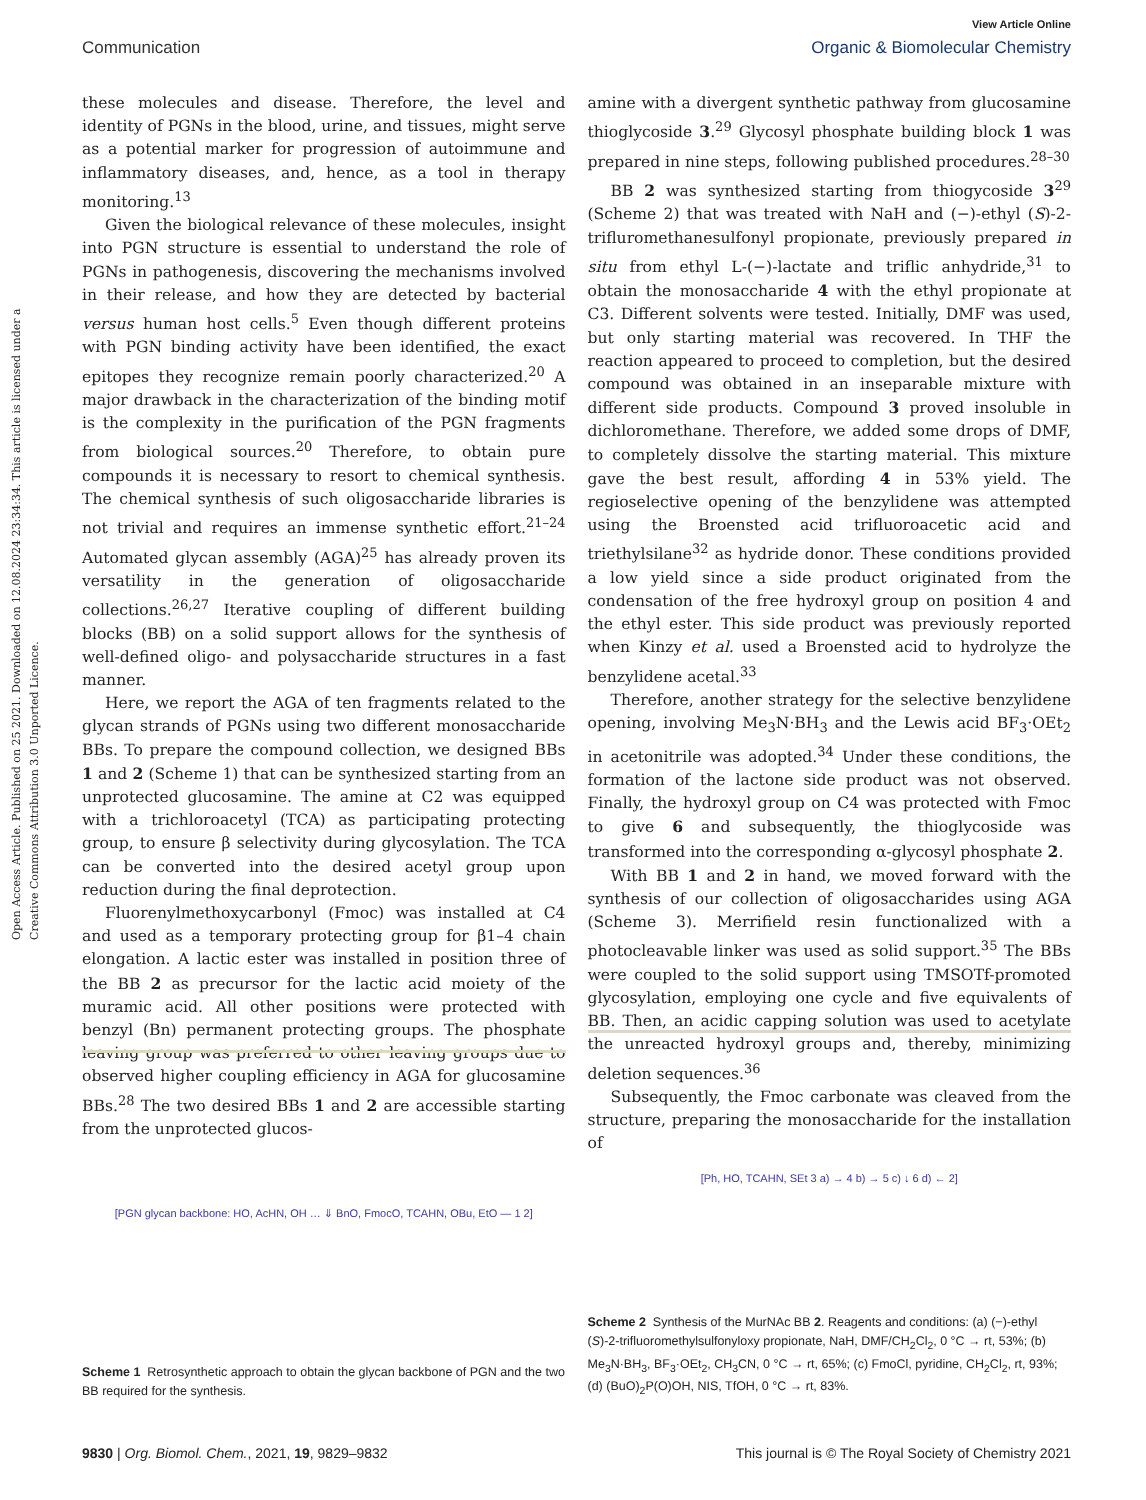Open Access Article. Published on 25 2021. Downloaded on 12.08.2024 23:34:34. This article is licensed under a Creative Commons Attribution 3.0 Unported Licence.
View Article Online
Communication Organic & Biomolecular Chemistry
these molecules and disease. Therefore, the level and identity of PGNs in the blood, urine, and tissues, might serve as a potential marker for progression of autoimmune and inflammatory diseases, and, hence, as a tool in therapy monitoring.<sup>13</sup>
Given the biological relevance of these molecules, insight into PGN structure is essential to understand the role of PGNs in pathogenesis, discovering the mechanisms involved in their release, and how they are detected by bacterial versus human host cells.<sup>5</sup> Even though different proteins with PGN binding activity have been identified, the exact epitopes they recognize remain poorly characterized.<sup>20</sup> A major drawback in the characterization of the binding motif is the complexity in the purification of the PGN fragments from biological sources.<sup>20</sup> Therefore, to obtain pure compounds it is necessary to resort to chemical synthesis. The chemical synthesis of such oligosaccharide libraries is not trivial and requires an immense synthetic effort.<sup>21–24</sup> Automated glycan assembly (AGA)<sup>25</sup> has already proven its versatility in the generation of oligosaccharide collections.<sup>26,27</sup> Iterative coupling of different building blocks (BB) on a solid support allows for the synthesis of well-defined oligo- and polysaccharide structures in a fast manner.
Here, we report the AGA of ten fragments related to the glycan strands of PGNs using two different monosaccharide BBs. To prepare the compound collection, we designed BBs 1 and 2 (Scheme 1) that can be synthesized starting from an unprotected glucosamine. The amine at C2 was equipped with a trichloroacetyl (TCA) as participating protecting group, to ensure β selectivity during glycosylation. The TCA can be converted into the desired acetyl group upon reduction during the final deprotection.
Fluorenylmethoxycarbonyl (Fmoc) was installed at C4 and used as a temporary protecting group for β1–4 chain elongation. A lactic ester was installed in position three of the BB 2 as precursor for the lactic acid moiety of the muramic acid. All other positions were protected with benzyl (Bn) permanent protecting groups. The phosphate leaving group was preferred to other leaving groups due to observed higher coupling efficiency in AGA for glucosamine BBs.<sup>28</sup> The two desired BBs 1 and 2 are accessible starting from the unprotected glucos-
amine with a divergent synthetic pathway from glucosamine thioglycoside 3.<sup>29</sup> Glycosyl phosphate building block 1 was prepared in nine steps, following published procedures.<sup>28–30</sup>
BB 2 was synthesized starting from thiogycoside 3<sup>29</sup> (Scheme 2) that was treated with NaH and (−)-ethyl (S)-2-trifluromethanesulfonyl propionate, previously prepared in situ from ethyl L-(−)-lactate and triflic anhydride,<sup>31</sup> to obtain the monosaccharide 4 with the ethyl propionate at C3. Different solvents were tested. Initially, DMF was used, but only starting material was recovered. In THF the reaction appeared to proceed to completion, but the desired compound was obtained in an inseparable mixture with different side products. Compound 3 proved insoluble in dichloromethane. Therefore, we added some drops of DMF, to completely dissolve the starting material. This mixture gave the best result, affording 4 in 53% yield. The regioselective opening of the benzylidene was attempted using the Broensted acid trifluoroacetic acid and triethylsilane<sup>32</sup> as hydride donor. These conditions provided a low yield since a side product originated from the condensation of the free hydroxyl group on position 4 and the ethyl ester. This side product was previously reported when Kinzy et al. used a Broensted acid to hydrolyze the benzylidene acetal.<sup>33</sup>
Therefore, another strategy for the selective benzylidene opening, involving Me<sub>3</sub>N·BH<sub>3</sub> and the Lewis acid BF<sub>3</sub>·OEt<sub>2</sub> in acetonitrile was adopted.<sup>34</sup> Under these conditions, the formation of the lactone side product was not observed. Finally, the hydroxyl group on C4 was protected with Fmoc to give 6 and subsequently, the thioglycoside was transformed into the corresponding α-glycosyl phosphate 2.
With BB 1 and 2 in hand, we moved forward with the synthesis of our collection of oligosaccharides using AGA (Scheme 3). Merrifield resin functionalized with a photocleavable linker was used as solid support.<sup>35</sup> The BBs were coupled to the solid support using TMSOTf-promoted glycosylation, employing one cycle and five equivalents of BB. Then, an acidic capping solution was used to acetylate the unreacted hydroxyl groups and, thereby, minimizing deletion sequences.<sup>36</sup>
Subsequently, the Fmoc carbonate was cleaved from the structure, preparing the monosaccharide for the installation of
[PGN glycan backbone: HO, AcHN, OH … ⇓ BnO, FmocO, TCAHN, OBu, EtO — 1 2]
Scheme 1 Retrosynthetic approach to obtain the glycan backbone of PGN and the two BB required for the synthesis.
[Ph, HO, TCAHN, SEt 3 a) → 4 b) → 5 c) ↓ 6 d) ← 2]
Scheme 2 Synthesis of the MurNAc BB 2. Reagents and conditions: (a) (−)-ethyl (S)-2-trifluoromethylsulfonyloxy propionate, NaH, DMF/CH<sub>2</sub>Cl<sub>2</sub>, 0 °C → rt, 53%; (b) Me<sub>3</sub>N·BH<sub>3</sub>, BF<sub>3</sub>·OEt<sub>2</sub>, CH<sub>3</sub>CN, 0 °C → rt, 65%; (c) FmoCl, pyridine, CH<sub>2</sub>Cl<sub>2</sub>, rt, 93%; (d) (BuO)<sub>2</sub>P(O)OH, NIS, TfOH, 0 °C → rt, 83%.
9830 | Org. Biomol. Chem., 2021, 19, 9829–9832 This journal is © The Royal Society of Chemistry 2021